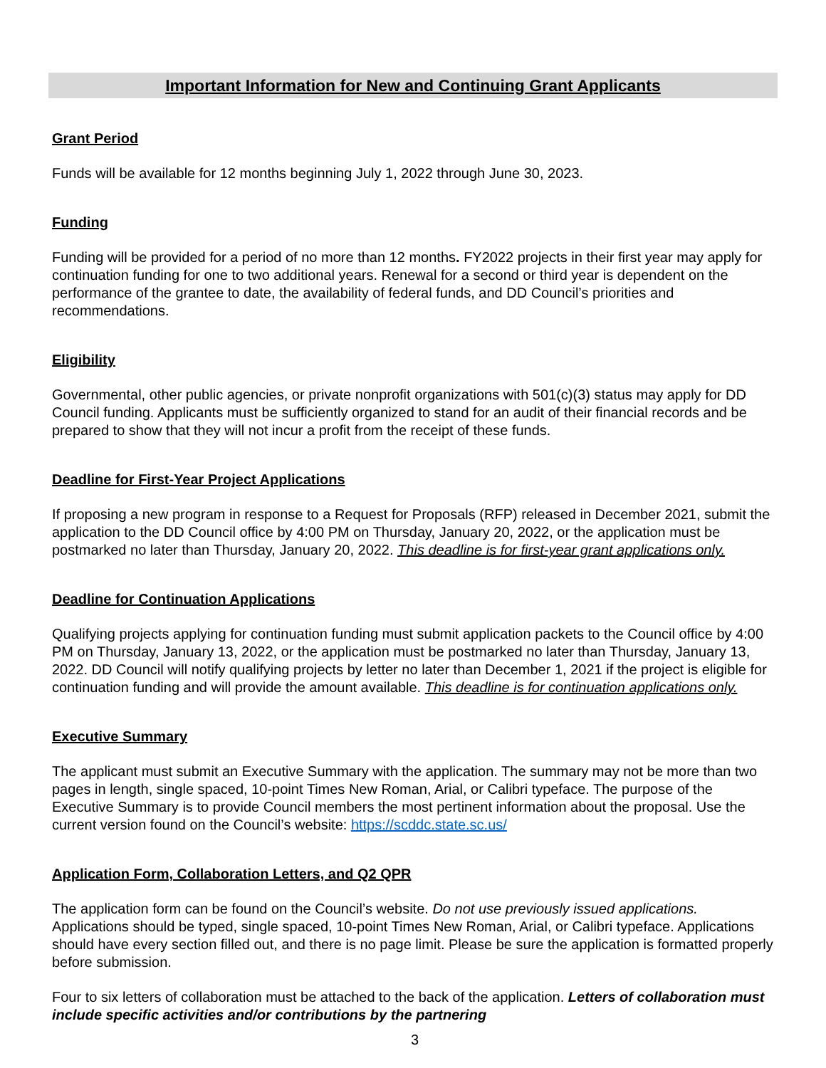Important Information for New and Continuing Grant Applicants
Grant Period
Funds will be available for 12 months beginning July 1, 2022 through June 30, 2023.
Funding
Funding will be provided for a period of no more than 12 months. FY2022 projects in their first year may apply for continuation funding for one to two additional years. Renewal for a second or third year is dependent on the performance of the grantee to date, the availability of federal funds, and DD Council’s priorities and recommendations.
Eligibility
Governmental, other public agencies, or private nonprofit organizations with 501(c)(3) status may apply for DD Council funding. Applicants must be sufficiently organized to stand for an audit of their financial records and be prepared to show that they will not incur a profit from the receipt of these funds.
Deadline for First-Year Project Applications
If proposing a new program in response to a Request for Proposals (RFP) released in December 2021, submit the application to the DD Council office by 4:00 PM on Thursday, January 20, 2022, or the application must be postmarked no later than Thursday, January 20, 2022. This deadline is for first-year grant applications only.
Deadline for Continuation Applications
Qualifying projects applying for continuation funding must submit application packets to the Council office by 4:00 PM on Thursday, January 13, 2022, or the application must be postmarked no later than Thursday, January 13, 2022. DD Council will notify qualifying projects by letter no later than December 1, 2021 if the project is eligible for continuation funding and will provide the amount available. This deadline is for continuation applications only.
Executive Summary
The applicant must submit an Executive Summary with the application. The summary may not be more than two pages in length, single spaced, 10-point Times New Roman, Arial, or Calibri typeface. The purpose of the Executive Summary is to provide Council members the most pertinent information about the proposal. Use the current version found on the Council’s website: https://scddc.state.sc.us/
Application Form, Collaboration Letters, and Q2 QPR
The application form can be found on the Council’s website. Do not use previously issued applications. Applications should be typed, single spaced, 10-point Times New Roman, Arial, or Calibri typeface. Applications should have every section filled out, and there is no page limit. Please be sure the application is formatted properly before submission.
Four to six letters of collaboration must be attached to the back of the application. Letters of collaboration must include specific activities and/or contributions by the partnering
3